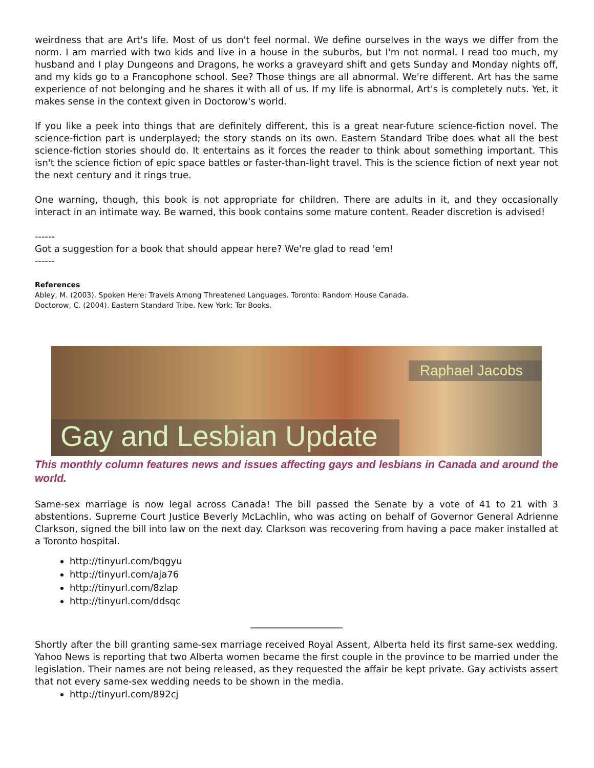weirdness that are Art's life. Most of us don't feel normal. We define ourselves in the ways we differ from the norm. I am married with two kids and live in a house in the suburbs, but I'm not normal. I read too much, my husband and I play Dungeons and Dragons, he works a graveyard shift and gets Sunday and Monday nights off, and my kids go to a Francophone school. See? Those things are all abnormal. We're different. Art has the same experience of not belonging and he shares it with all of us. If my life is abnormal, Art's is completely nuts. Yet, it makes sense in the context given in Doctorow's world.
If you like a peek into things that are definitely different, this is a great near-future science-fiction novel. The science-fiction part is underplayed; the story stands on its own. Eastern Standard Tribe does what all the best science-fiction stories should do. It entertains as it forces the reader to think about something important. This isn't the science fiction of epic space battles or faster-than-light travel. This is the science fiction of next year not the next century and it rings true.
One warning, though, this book is not appropriate for children. There are adults in it, and they occasionally interact in an intimate way. Be warned, this book contains some mature content. Reader discretion is advised!
------
Got a suggestion for a book that should appear here? We're glad to read 'em!
------
References
Abley, M. (2003). Spoken Here: Travels Among Threatened Languages. Toronto: Random House Canada.
Doctorow, C. (2004). Eastern Standard Tribe. New York: Tor Books.
Raphael Jacobs
Gay and Lesbian Update
This monthly column features news and issues affecting gays and lesbians in Canada and around the world.
Same-sex marriage is now legal across Canada! The bill passed the Senate by a vote of 41 to 21 with 3 abstentions. Supreme Court Justice Beverly McLachlin, who was acting on behalf of Governor General Adrienne Clarkson, signed the bill into law on the next day. Clarkson was recovering from having a pace maker installed at a Toronto hospital.
http://tinyurl.com/bqgyu
http://tinyurl.com/aja76
http://tinyurl.com/8zlap
http://tinyurl.com/ddsqc
____________________
Shortly after the bill granting same-sex marriage received Royal Assent, Alberta held its first same-sex wedding. Yahoo News is reporting that two Alberta women became the first couple in the province to be married under the legislation. Their names are not being released, as they requested the affair be kept private. Gay activists assert that not every same-sex wedding needs to be shown in the media.
http://tinyurl.com/892cj